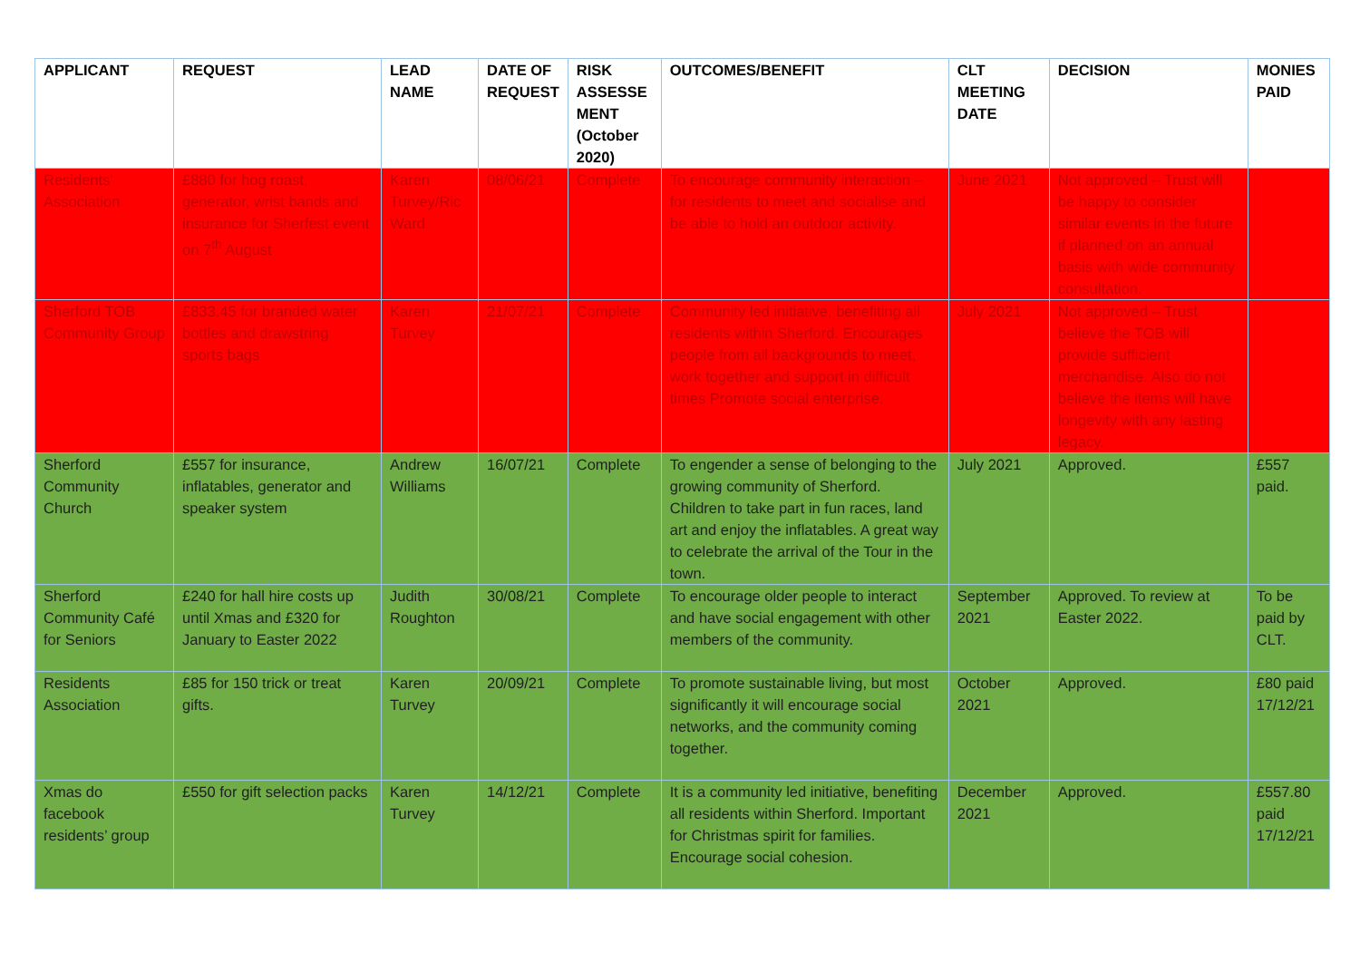| APPLICANT | REQUEST | LEAD NAME | DATE OF REQUEST | RISK ASSESSE MENT (October 2020) | OUTCOMES/BENEFIT | CLT MEETING DATE | DECISION | MONIES PAID |
| --- | --- | --- | --- | --- | --- | --- | --- | --- |
| Residents’ Association | £880 for hog roast, generator, wrist bands and insurance for Sherfest event on 7<sup>th</sup> August | Karen Turvey/Ric Ward | 08/06/21 | Complete | To encourage community interaction – for residents to meet and socialise and be able to hold an outdoor activity. | June 2021 | Not approved – Trust will be happy to consider similar events in the future if planned on an annual basis with wide community consultation. | |
| Sherford TOB Community Group | £833.45 for branded water bottles and drawstring sports bags | Karen Turvey | 21/07/21 | Complete | Community led initiative, benefiting all residents within Sherford. Encourages people from all backgrounds to meet, work together and support in difficult times Promote social enterprise. | July 2021 | Not approved – Trust believe the TOB will provide sufficient merchandise. Also do not believe the items will have longevity with any lasting legacy. | |
| Sherford Community Church | £557 for insurance, inflatables, generator and speaker system | Andrew Williams | 16/07/21 | Complete | To engender a sense of belonging to the growing community of Sherford. Children to take part in fun races, land art and enjoy the inflatables. A great way to celebrate the arrival of the Tour in the town. | July 2021 | Approved. | £557 paid. |
| Sherford Community Café for Seniors | £240 for hall hire costs up until Xmas and £320 for January to Easter 2022 | Judith Roughton | 30/08/21 | Complete | To encourage older people to interact and have social engagement with other members of the community. | September 2021 | Approved. To review at Easter 2022. | To be paid by CLT. |
| Residents Association | £85 for 150 trick or treat gifts. | Karen Turvey | 20/09/21 | Complete | To promote sustainable living, but most significantly it will encourage social networks, and the community coming together. | October 2021 | Approved. | £80 paid 17/12/21 |
| Xmas do facebook residents’ group | £550 for gift selection packs | Karen Turvey | 14/12/21 | Complete | It is a community led initiative, benefiting all residents within Sherford. Important for Christmas spirit for families. Encourage social cohesion. | December 2021 | Approved. | £557.80 paid 17/12/21 |